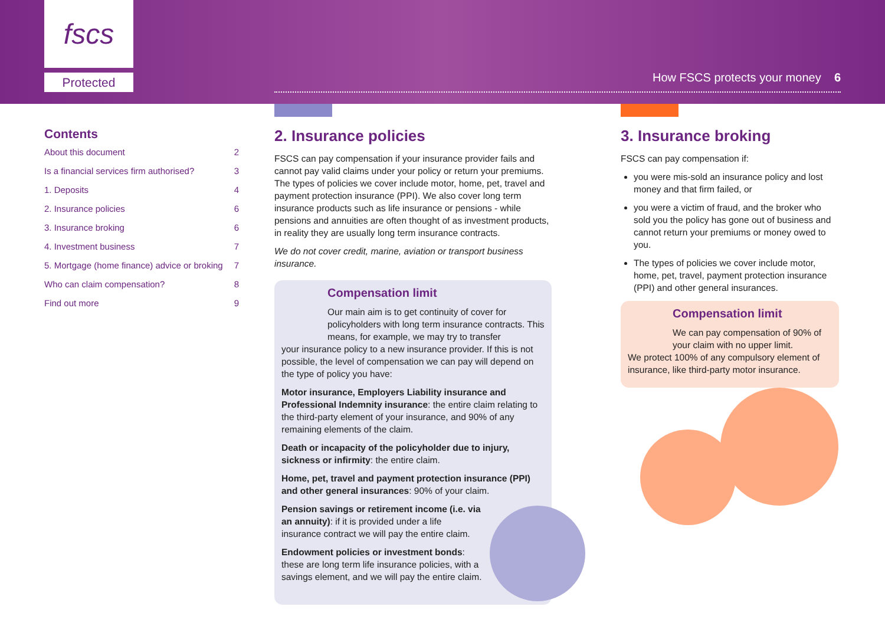fscs
Protected
How FSCS protects your money 6
Contents
About this document 2
Is a financial services firm authorised? 3
1. Deposits 4
2. Insurance policies 6
3. Insurance broking 6
4. Investment business 7
5. Mortgage (home finance) advice or broking 7
Who can claim compensation? 8
Find out more 9
2. Insurance policies
FSCS can pay compensation if your insurance provider fails and cannot pay valid claims under your policy or return your premiums. The types of policies we cover include motor, home, pet, travel and payment protection insurance (PPI). We also cover long term insurance products such as life insurance or pensions - while pensions and annuities are often thought of as investment products, in reality they are usually long term insurance contracts.
We do not cover credit, marine, aviation or transport business insurance.
Compensation limit
Our main aim is to get continuity of cover for policyholders with long term insurance contracts. This means, for example, we may try to transfer
your insurance policy to a new insurance provider. If this is not possible, the level of compensation we can pay will depend on the type of policy you have:
Motor insurance, Employers Liability insurance and Professional Indemnity insurance: the entire claim relating to the third-party element of your insurance, and 90% of any remaining elements of the claim.
Death or incapacity of the policyholder due to injury, sickness or infirmity: the entire claim.
Home, pet, travel and payment protection insurance (PPI) and other general insurances: 90% of your claim.
Pension savings or retirement income (i.e. via an annuity): if it is provided under a life insurance contract we will pay the entire claim.
Endowment policies or investment bonds: these are long term life insurance policies, with a savings element, and we will pay the entire claim.
3. Insurance broking
FSCS can pay compensation if:
you were mis-sold an insurance policy and lost money and that firm failed, or
you were a victim of fraud, and the broker who sold you the policy has gone out of business and cannot return your premiums or money owed to you.
The types of policies we cover include motor, home, pet, travel, payment protection insurance (PPI) and other general insurances.
Compensation limit
We can pay compensation of 90% of your claim with no upper limit.
We protect 100% of any compulsory element of insurance, like third-party motor insurance.